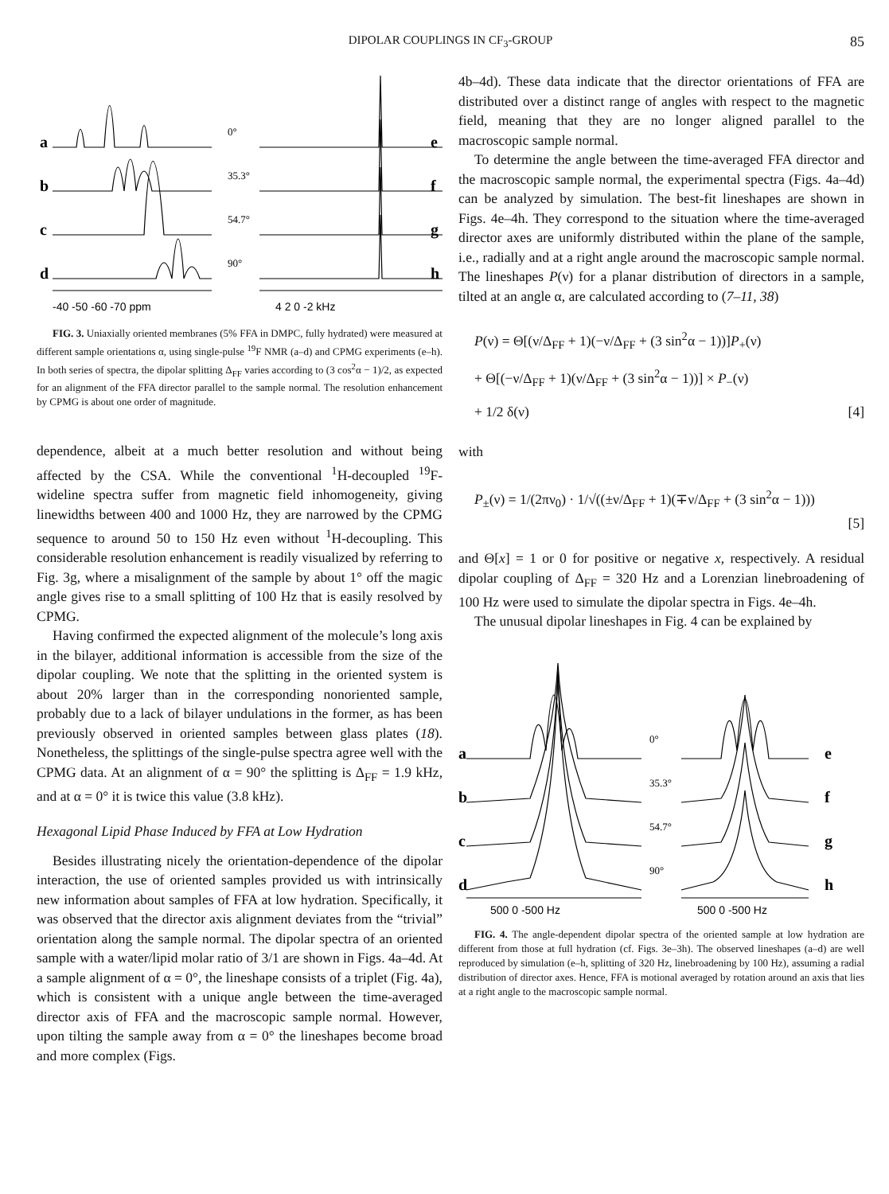DIPOLAR COUPLINGS IN CF<sub>3</sub>-GROUP
85
-40 -50 -60 -70 ppm
4 2 0 -2 kHz
a
b
c
d
e
f
g
h
0°
35.3°
54.7°
90°
FIG. 3. Uniaxially oriented membranes (5% FFA in DMPC, fully hydrated) were measured at different sample orientations α, using single-pulse <sup>19</sup>F NMR (a–d) and CPMG experiments (e–h). In both series of spectra, the dipolar splitting Δ<sub>FF</sub> varies according to (3 cos<sup>2</sup>α − 1)/2, as expected for an alignment of the FFA director parallel to the sample normal. The resolution enhancement by CPMG is about one order of magnitude.
dependence, albeit at a much better resolution and without being affected by the CSA. While the conventional <sup>1</sup>H-decoupled <sup>19</sup>F-wideline spectra suffer from magnetic field inhomogeneity, giving linewidths between 400 and 1000 Hz, they are narrowed by the CPMG sequence to around 50 to 150 Hz even without <sup>1</sup>H-decoupling. This considerable resolution enhancement is readily visualized by referring to Fig. 3g, where a misalignment of the sample by about 1° off the magic angle gives rise to a small splitting of 100 Hz that is easily resolved by CPMG.
Having confirmed the expected alignment of the molecule’s long axis in the bilayer, additional information is accessible from the size of the dipolar coupling. We note that the splitting in the oriented system is about 20% larger than in the corresponding nonoriented sample, probably due to a lack of bilayer undulations in the former, as has been previously observed in oriented samples between glass plates (18). Nonetheless, the splittings of the single-pulse spectra agree well with the CPMG data. At an alignment of α = 90° the splitting is Δ<sub>FF</sub> = 1.9 kHz, and at α = 0° it is twice this value (3.8 kHz).
Hexagonal Lipid Phase Induced by FFA at Low Hydration
Besides illustrating nicely the orientation-dependence of the dipolar interaction, the use of oriented samples provided us with intrinsically new information about samples of FFA at low hydration. Specifically, it was observed that the director axis alignment deviates from the “trivial” orientation along the sample normal. The dipolar spectra of an oriented sample with a water/lipid molar ratio of 3/1 are shown in Figs. 4a–4d. At a sample alignment of α = 0°, the lineshape consists of a triplet (Fig. 4a), which is consistent with a unique angle between the time-averaged director axis of FFA and the macroscopic sample normal. However, upon tilting the sample away from α = 0° the lineshapes become broad and more complex (Figs.
4b–4d). These data indicate that the director orientations of FFA are distributed over a distinct range of angles with respect to the magnetic field, meaning that they are no longer aligned parallel to the macroscopic sample normal.
To determine the angle between the time-averaged FFA director and the macroscopic sample normal, the experimental spectra (Figs. 4a–4d) can be analyzed by simulation. The best-fit lineshapes are shown in Figs. 4e–4h. They correspond to the situation where the time-averaged director axes are uniformly distributed within the plane of the sample, i.e., radially and at a right angle around the macroscopic sample normal. The lineshapes P(ν) for a planar distribution of directors in a sample, tilted at an angle α, are calculated according to (7–11, 38)
P(ν) = Θ[(ν/Δ<sub>FF</sub> + 1)(−ν/Δ<sub>FF</sub> + (3 sin<sup>2</sup>α − 1))]P<sub>+</sub>(ν)
+ Θ[(−ν/Δ<sub>FF</sub> + 1)(ν/Δ<sub>FF</sub> + (3 sin<sup>2</sup>α − 1))] × P<sub>−</sub>(ν)
+ 1/2 δ(ν) [4]
with
P<sub>±</sub>(ν) = 1/(2πν<sub>0</sub>) · 1/√((±ν/Δ<sub>FF</sub> + 1)(∓ν/Δ<sub>FF</sub> + (3 sin<sup>2</sup>α − 1)))
[5]
and Θ[x] = 1 or 0 for positive or negative x, respectively. A residual dipolar coupling of Δ<sub>FF</sub> = 320 Hz and a Lorenzian linebroadening of 100 Hz were used to simulate the dipolar spectra in Figs. 4e–4h.
The unusual dipolar lineshapes in Fig. 4 can be explained by
500 0 -500 Hz
500 0 -500 Hz
a
b
c
d
e
f
g
h
0°
35.3°
54.7°
90°
FIG. 4. The angle-dependent dipolar spectra of the oriented sample at low hydration are different from those at full hydration (cf. Figs. 3e–3h). The observed lineshapes (a–d) are well reproduced by simulation (e–h, splitting of 320 Hz, linebroadening by 100 Hz), assuming a radial distribution of director axes. Hence, FFA is motional averaged by rotation around an axis that lies at a right angle to the macroscopic sample normal.